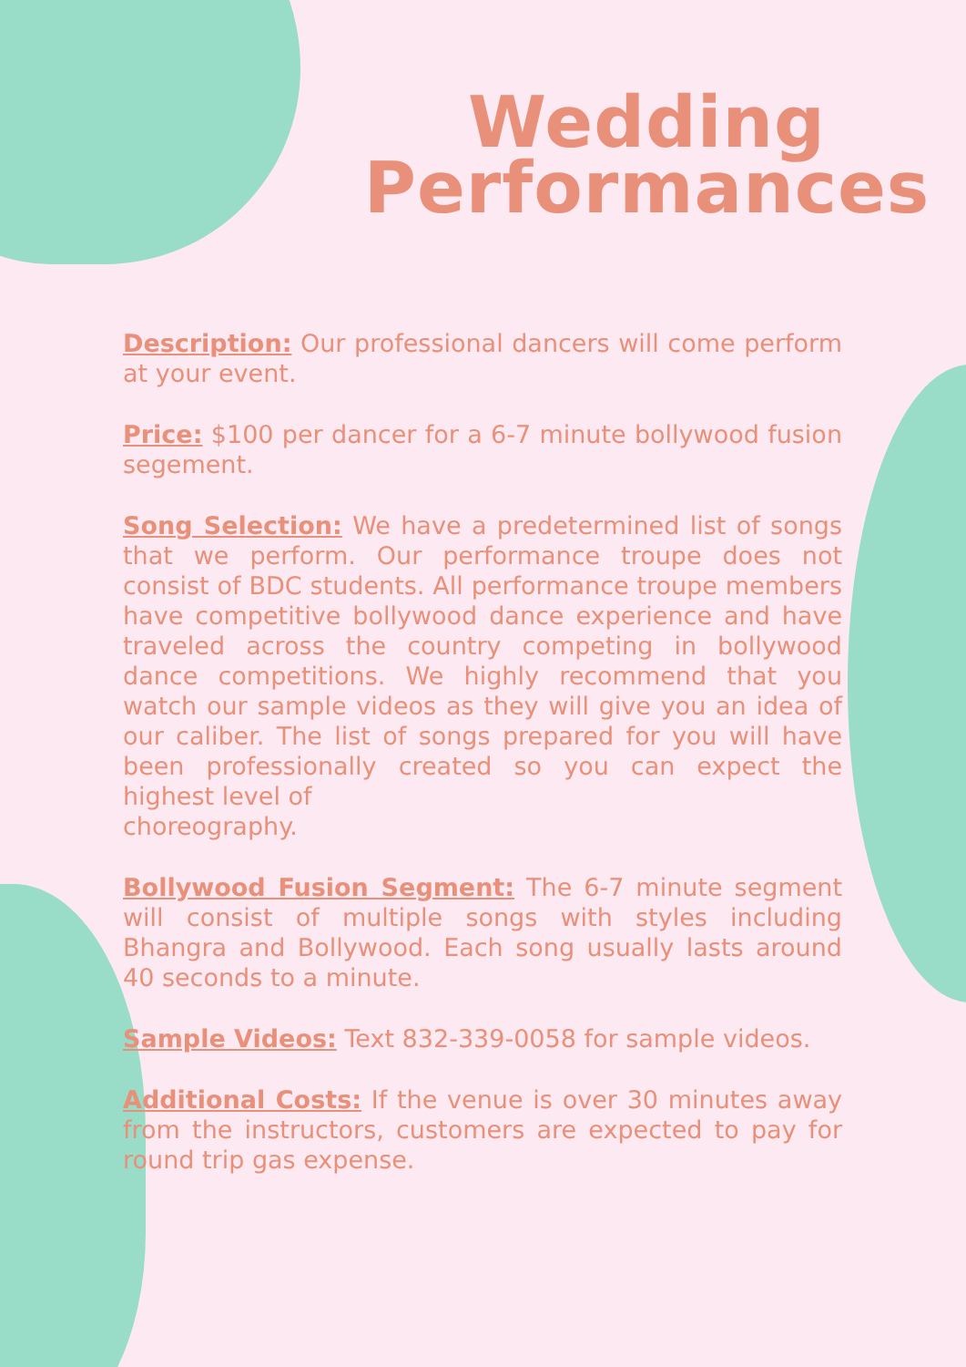Wedding
Performances
Description: Our professional dancers will come perform at your event.
Price: $100 per dancer for a 6-7 minute bollywood fusion segement.
Song Selection: We have a predetermined list of songs that we perform. Our performance troupe does not consist of BDC students. All performance troupe members have competitive bollywood dance experience and have traveled across the country competing in bollywood dance competitions. We highly recommend that you watch our sample videos as they will give you an idea of our caliber. The list of songs prepared for you will have been professionally created so you can expect the highest level of
choreography.
Bollywood Fusion Segment: The 6-7 minute segment will consist of multiple songs with styles including Bhangra and Bollywood. Each song usually lasts around 40 seconds to a minute.
Sample Videos: Text 832-339-0058 for sample videos.
Additional Costs: If the venue is over 30 minutes away from the instructors, customers are expected to pay for round trip gas expense.